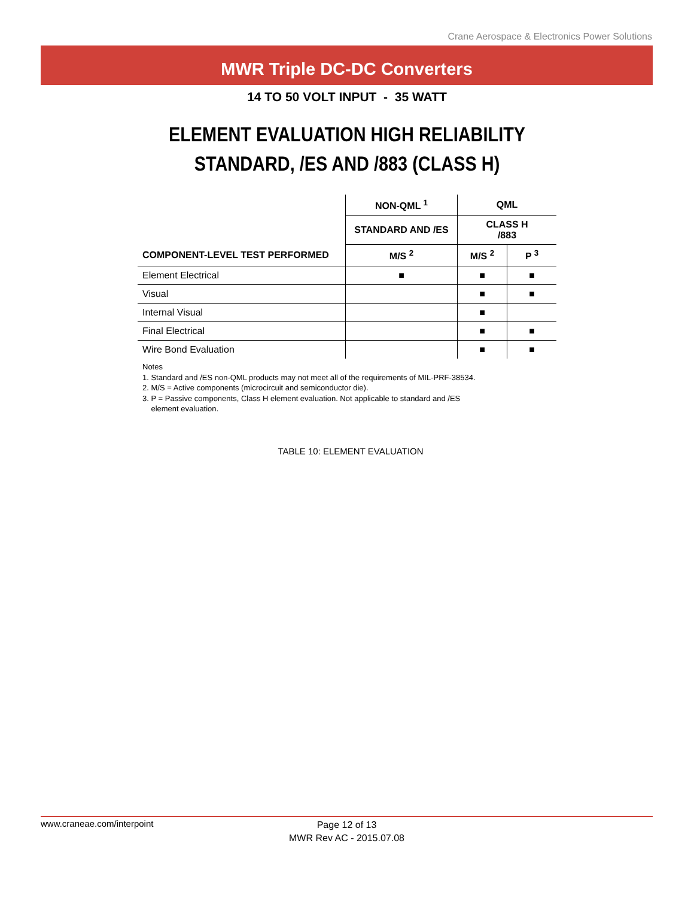Crane Aerospace & Electronics Power Solutions
MWR Triple DC-DC Converters
14 TO 50 VOLT INPUT - 35 WATT
ELEMENT EVALUATION HIGH RELIABILITY
STANDARD, /ES AND /883 (CLASS H)
| | NON-QML <sup>1</sup> | QML | |
| --- | --- | --- | --- |
| | STANDARD AND /ES | CLASS H /883 | |
| COMPONENT-LEVEL TEST PERFORMED | M/S <sup>2</sup> | M/S <sup>2</sup> | P <sup>3</sup> |
| Element Electrical | ■ | ■ | ■ |
| Visual | | ■ | ■ |
| Internal Visual | | ■ | |
| Final Electrical | | ■ | ■ |
| Wire Bond Evaluation | | ■ | ■ |
Notes
1. Standard and /ES non-QML products may not meet all of the requirements of MIL-PRF-38534.
2. M/S = Active components (microcircuit and semiconductor die).
3. P = Passive components, Class H element evaluation. Not applicable to standard and /ES
element evaluation.
TABLE 10: ELEMENT EVALUATION
www.craneae.com/interpoint
Page 12 of 13
MWR Rev AC - 2015.07.08